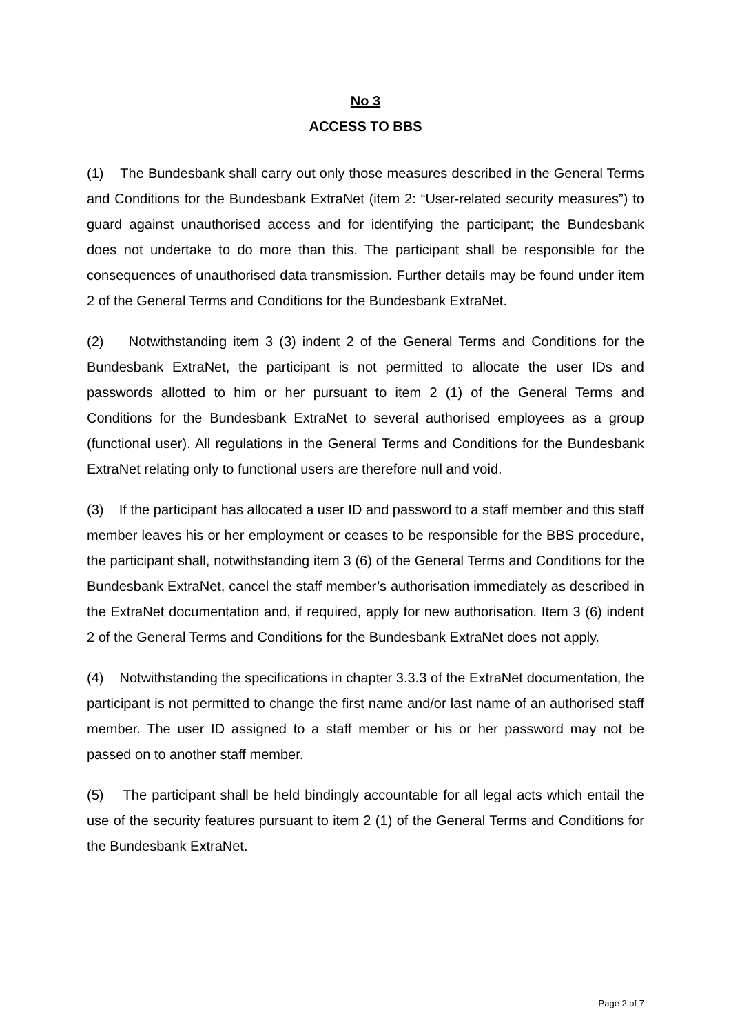No 3
ACCESS TO BBS
(1) The Bundesbank shall carry out only those measures described in the General Terms and Conditions for the Bundesbank ExtraNet (item 2: “User-related security measures”) to guard against unauthorised access and for identifying the participant; the Bundesbank does not undertake to do more than this. The participant shall be responsible for the consequences of unauthorised data transmission. Further details may be found under item 2 of the General Terms and Conditions for the Bundesbank ExtraNet.
(2) Notwithstanding item 3 (3) indent 2 of the General Terms and Conditions for the Bundesbank ExtraNet, the participant is not permitted to allocate the user IDs and passwords allotted to him or her pursuant to item 2 (1) of the General Terms and Conditions for the Bundesbank ExtraNet to several authorised employees as a group (functional user). All regulations in the General Terms and Conditions for the Bundesbank ExtraNet relating only to functional users are therefore null and void.
(3) If the participant has allocated a user ID and password to a staff member and this staff member leaves his or her employment or ceases to be responsible for the BBS procedure, the participant shall, notwithstanding item 3 (6) of the General Terms and Conditions for the Bundesbank ExtraNet, cancel the staff member’s authorisation immediately as described in the ExtraNet documentation and, if required, apply for new authorisation. Item 3 (6) indent 2 of the General Terms and Conditions for the Bundesbank ExtraNet does not apply.
(4) Notwithstanding the specifications in chapter 3.3.3 of the ExtraNet documentation, the participant is not permitted to change the first name and/or last name of an authorised staff member. The user ID assigned to a staff member or his or her password may not be passed on to another staff member.
(5) The participant shall be held bindingly accountable for all legal acts which entail the use of the security features pursuant to item 2 (1) of the General Terms and Conditions for the Bundesbank ExtraNet.
Page 2 of 7